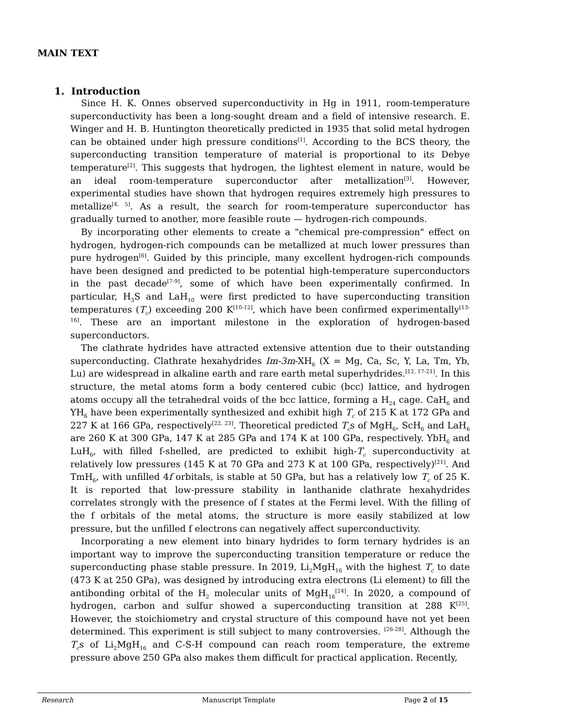MAIN TEXT
1. Introduction
Since H. K. Onnes observed superconductivity in Hg in 1911, room-temperature superconductivity has been a long-sought dream and a field of intensive research. E. Winger and H. B. Huntington theoretically predicted in 1935 that solid metal hydrogen can be obtained under high pressure conditions<sup>[1]</sup>. According to the BCS theory, the superconducting transition temperature of material is proportional to its Debye temperature<sup>[2]</sup>. This suggests that hydrogen, the lightest element in nature, would be an ideal room-temperature superconductor after metallization<sup>[3]</sup>. However, experimental studies have shown that hydrogen requires extremely high pressures to metallize<sup>[4, 5]</sup>. As a result, the search for room-temperature superconductor has gradually turned to another, more feasible route — hydrogen-rich compounds.
By incorporating other elements to create a "chemical pre-compression" effect on hydrogen, hydrogen-rich compounds can be metallized at much lower pressures than pure hydrogen<sup>[6]</sup>. Guided by this principle, many excellent hydrogen-rich compounds have been designed and predicted to be potential high-temperature superconductors in the past decade<sup>[7-9]</sup>, some of which have been experimentally confirmed. In particular, H<sub>3</sub>S and LaH<sub>10</sub> were first predicted to have superconducting transition temperatures (T<sub>c</sub>) exceeding 200 K<sup>[10-12]</sup>, which have been confirmed experimentally<sup>[13-16]</sup>. These are an important milestone in the exploration of hydrogen-based superconductors.
The clathrate hydrides have attracted extensive attention due to their outstanding superconducting. Clathrate hexahydrides Im-3m-XH<sub>6</sub> (X = Mg, Ca, Sc, Y, La, Tm, Yb, Lu) are widespread in alkaline earth and rare earth metal superhydrides.<sup>[12, 17-21]</sup>. In this structure, the metal atoms form a body centered cubic (bcc) lattice, and hydrogen atoms occupy all the tetrahedral voids of the bcc lattice, forming a H<sub>24</sub> cage. CaH<sub>6</sub> and YH<sub>6</sub> have been experimentally synthesized and exhibit high T<sub>c</sub> of 215 K at 172 GPa and 227 K at 166 GPa, respectively<sup>[22, 23]</sup>. Theoretical predicted T<sub>c</sub>s of MgH<sub>6</sub>, ScH<sub>6</sub> and LaH<sub>6</sub> are 260 K at 300 GPa, 147 K at 285 GPa and 174 K at 100 GPa, respectively. YbH<sub>6</sub> and LuH<sub>6</sub>, with filled f-shelled, are predicted to exhibit high-T<sub>c</sub> superconductivity at relatively low pressures (145 K at 70 GPa and 273 K at 100 GPa, respectively)<sup>[21]</sup>. And TmH<sub>6</sub>, with unfilled 4f orbitals, is stable at 50 GPa, but has a relatively low T<sub>c</sub> of 25 K. It is reported that low-pressure stability in lanthanide clathrate hexahydrides correlates strongly with the presence of f states at the Fermi level. With the filling of the f orbitals of the metal atoms, the structure is more easily stabilized at low pressure, but the unfilled f electrons can negatively affect superconductivity.
Incorporating a new element into binary hydrides to form ternary hydrides is an important way to improve the superconducting transition temperature or reduce the superconducting phase stable pressure. In 2019, Li<sub>2</sub>MgH<sub>16</sub> with the highest T<sub>c</sub> to date (473 K at 250 GPa), was designed by introducing extra electrons (Li element) to fill the antibonding orbital of the H<sub>2</sub> molecular units of MgH<sub>16</sub><sup>[24]</sup>. In 2020, a compound of hydrogen, carbon and sulfur showed a superconducting transition at 288 K<sup>[25]</sup>. However, the stoichiometry and crystal structure of this compound have not yet been determined. This experiment is still subject to many controversies. <sup>[26-28]</sup>. Although the T<sub>c</sub>s of Li<sub>2</sub>MgH<sub>16</sub> and C-S-H compound can reach room temperature, the extreme pressure above 250 GPa also makes them difficult for practical application. Recently,
Research Manuscript Template Page 2 of 15